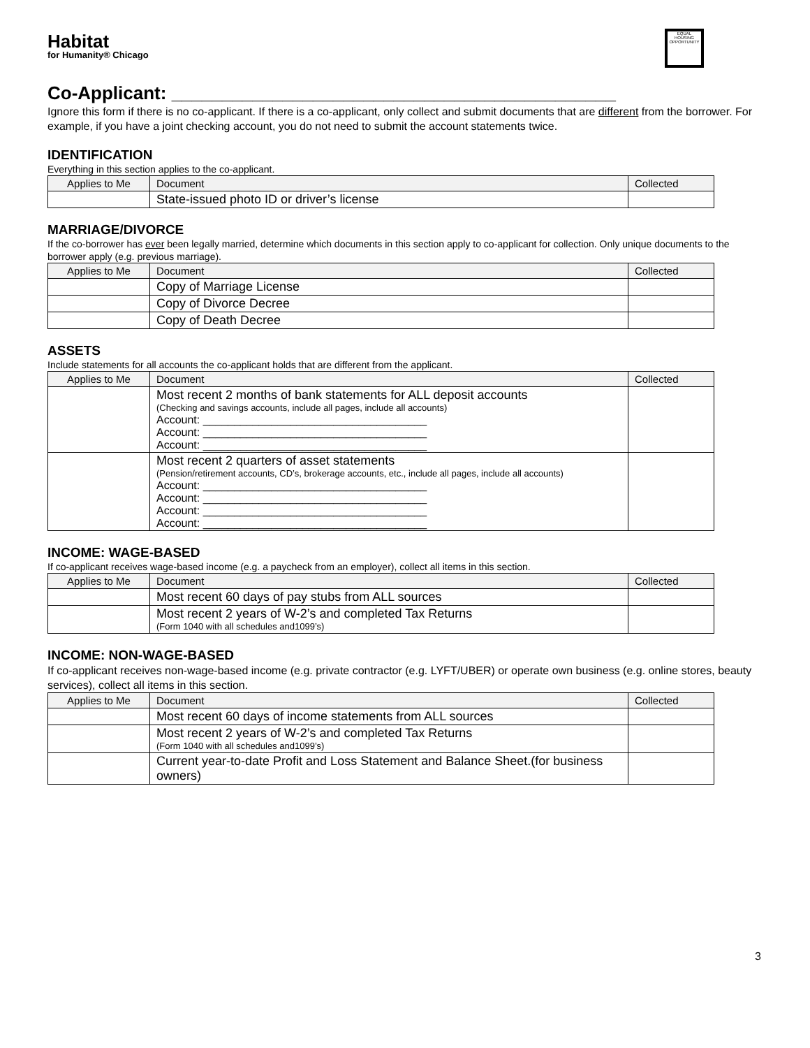Habitat
for Humanity® Chicago
EQUAL HOUSING OPPORTUNITY
Co-Applicant: ____________________________________________
Ignore this form if there is no co-applicant. If there is a co-applicant, only collect and submit documents that are different from the borrower. For example, if you have a joint checking account, you do not need to submit the account statements twice.
IDENTIFICATION
Everything in this section applies to the co-applicant.
| Applies to Me | Document | Collected |
| --- | --- | --- |
| | State-issued photo ID or driver’s license | |
MARRIAGE/DIVORCE
If the co-borrower has ever been legally married, determine which documents in this section apply to co-applicant for collection. Only unique documents to the borrower apply (e.g. previous marriage).
| Applies to Me | Document | Collected |
| --- | --- | --- |
| | Copy of Marriage License | |
| | Copy of Divorce Decree | |
| | Copy of Death Decree | |
ASSETS
Include statements for all accounts the co-applicant holds that are different from the applicant.
| Applies to Me | Document | Collected |
| --- | --- | --- |
| | Most recent 2 months of bank statements for ALL deposit accounts (Checking and savings accounts, include all pages, include all accounts) Account: ____________________________________ Account: ____________________________________ Account: ____________________________________ | |
| | Most recent 2 quarters of asset statements (Pension/retirement accounts, CD’s, brokerage accounts, etc., include all pages, include all accounts) Account: ____________________________________ Account: ____________________________________ Account: ____________________________________ Account: ____________________________________ | |
INCOME: WAGE-BASED
If co-applicant receives wage-based income (e.g. a paycheck from an employer), collect all items in this section.
| Applies to Me | Document | Collected |
| --- | --- | --- |
| | Most recent 60 days of pay stubs from ALL sources | |
| | Most recent 2 years of W-2’s and completed Tax Returns (Form 1040 with all schedules and1099’s) | |
INCOME: NON-WAGE-BASED
If co-applicant receives non-wage-based income (e.g. private contractor (e.g. LYFT/UBER) or operate own business (e.g. online stores, beauty services), collect all items in this section.
| Applies to Me | Document | Collected |
| --- | --- | --- |
| | Most recent 60 days of income statements from ALL sources | |
| | Most recent 2 years of W-2’s and completed Tax Returns (Form 1040 with all schedules and1099’s) | |
| | Current year-to-date Profit and Loss Statement and Balance Sheet.(for business owners) | |
3